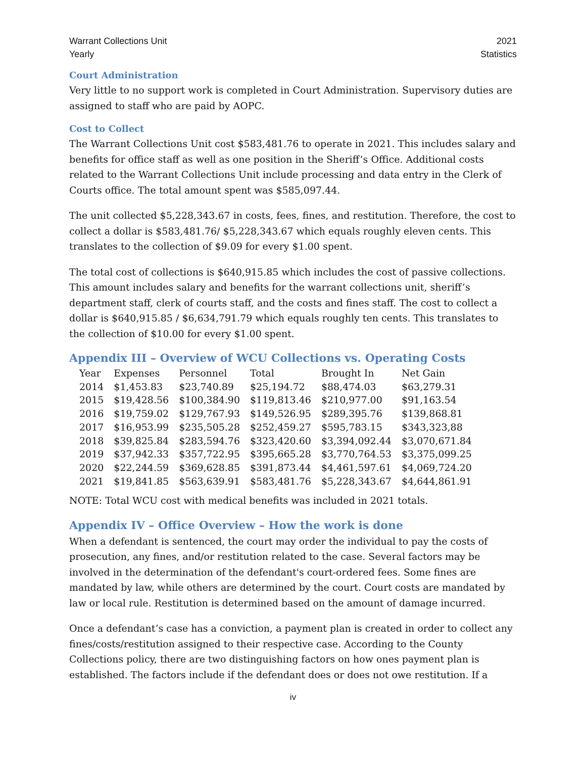Warrant Collections Unit
Yearly
2021
Statistics
Court Administration
Very little to no support work is completed in Court Administration. Supervisory duties are assigned to staff who are paid by AOPC.
Cost to Collect
The Warrant Collections Unit cost $583,481.76 to operate in 2021. This includes salary and benefits for office staff as well as one position in the Sheriff’s Office. Additional costs related to the Warrant Collections Unit include processing and data entry in the Clerk of Courts office. The total amount spent was $585,097.44.
The unit collected $5,228,343.67 in costs, fees, fines, and restitution. Therefore, the cost to collect a dollar is $583,481.76/ $5,228,343.67 which equals roughly eleven cents. This translates to the collection of $9.09 for every $1.00 spent.
The total cost of collections is $640,915.85 which includes the cost of passive collections. This amount includes salary and benefits for the warrant collections unit, sheriff’s department staff, clerk of courts staff, and the costs and fines staff. The cost to collect a dollar is $640,915.85 / $6,634,791.79 which equals roughly ten cents. This translates to the collection of $10.00 for every $1.00 spent.
Appendix III – Overview of WCU Collections vs. Operating Costs
| Year | Expenses | Personnel | Total | Brought In | Net Gain |
| --- | --- | --- | --- | --- | --- |
| 2014 | $1,453.83 | $23,740.89 | $25,194.72 | $88,474.03 | $63,279.31 |
| 2015 | $19,428.56 | $100,384.90 | $119,813.46 | $210,977.00 | $91,163.54 |
| 2016 | $19,759.02 | $129,767.93 | $149,526.95 | $289,395.76 | $139,868.81 |
| 2017 | $16,953.99 | $235,505.28 | $252,459.27 | $595,783.15 | $343,323,88 |
| 2018 | $39,825.84 | $283,594.76 | $323,420.60 | $3,394,092.44 | $3,070,671.84 |
| 2019 | $37,942.33 | $357,722.95 | $395,665.28 | $3,770,764.53 | $3,375,099.25 |
| 2020 | $22,244.59 | $369,628.85 | $391,873.44 | $4,461,597.61 | $4,069,724.20 |
| 2021 | $19,841.85 | $563,639.91 | $583,481.76 | $5,228,343.67 | $4,644,861.91 |
NOTE: Total WCU cost with medical benefits was included in 2021 totals.
Appendix IV – Office Overview – How the work is done
When a defendant is sentenced, the court may order the individual to pay the costs of prosecution, any fines, and/or restitution related to the case. Several factors may be involved in the determination of the defendant's court-ordered fees. Some fines are mandated by law, while others are determined by the court. Court costs are mandated by law or local rule. Restitution is determined based on the amount of damage incurred.
Once a defendant’s case has a conviction, a payment plan is created in order to collect any fines/costs/restitution assigned to their respective case. According to the County Collections policy, there are two distinguishing factors on how ones payment plan is established. The factors include if the defendant does or does not owe restitution. If a
iv